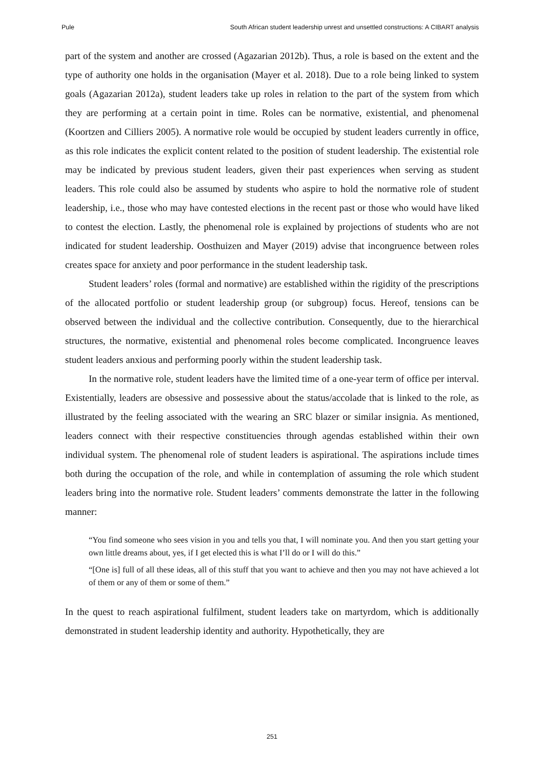Pule South African student leadership unrest and unsettled constructions: A CIBART analysis
part of the system and another are crossed (Agazarian 2012b). Thus, a role is based on the extent and the type of authority one holds in the organisation (Mayer et al. 2018). Due to a role being linked to system goals (Agazarian 2012a), student leaders take up roles in relation to the part of the system from which they are performing at a certain point in time. Roles can be normative, existential, and phenomenal (Koortzen and Cilliers 2005). A normative role would be occupied by student leaders currently in office, as this role indicates the explicit content related to the position of student leadership. The existential role may be indicated by previous student leaders, given their past experiences when serving as student leaders. This role could also be assumed by students who aspire to hold the normative role of student leadership, i.e., those who may have contested elections in the recent past or those who would have liked to contest the election. Lastly, the phenomenal role is explained by projections of students who are not indicated for student leadership. Oosthuizen and Mayer (2019) advise that incongruence between roles creates space for anxiety and poor performance in the student leadership task.
Student leaders’ roles (formal and normative) are established within the rigidity of the prescriptions of the allocated portfolio or student leadership group (or subgroup) focus. Hereof, tensions can be observed between the individual and the collective contribution. Consequently, due to the hierarchical structures, the normative, existential and phenomenal roles become complicated. Incongruence leaves student leaders anxious and performing poorly within the student leadership task.
In the normative role, student leaders have the limited time of a one-year term of office per interval. Existentially, leaders are obsessive and possessive about the status/accolade that is linked to the role, as illustrated by the feeling associated with the wearing an SRC blazer or similar insignia. As mentioned, leaders connect with their respective constituencies through agendas established within their own individual system. The phenomenal role of student leaders is aspirational. The aspirations include times both during the occupation of the role, and while in contemplation of assuming the role which student leaders bring into the normative role. Student leaders’ comments demonstrate the latter in the following manner:
“You find someone who sees vision in you and tells you that, I will nominate you. And then you start getting your own little dreams about, yes, if I get elected this is what I’ll do or I will do this.”
“[One is] full of all these ideas, all of this stuff that you want to achieve and then you may not have achieved a lot of them or any of them or some of them.”
In the quest to reach aspirational fulfilment, student leaders take on martyrdom, which is additionally demonstrated in student leadership identity and authority. Hypothetically, they are
251